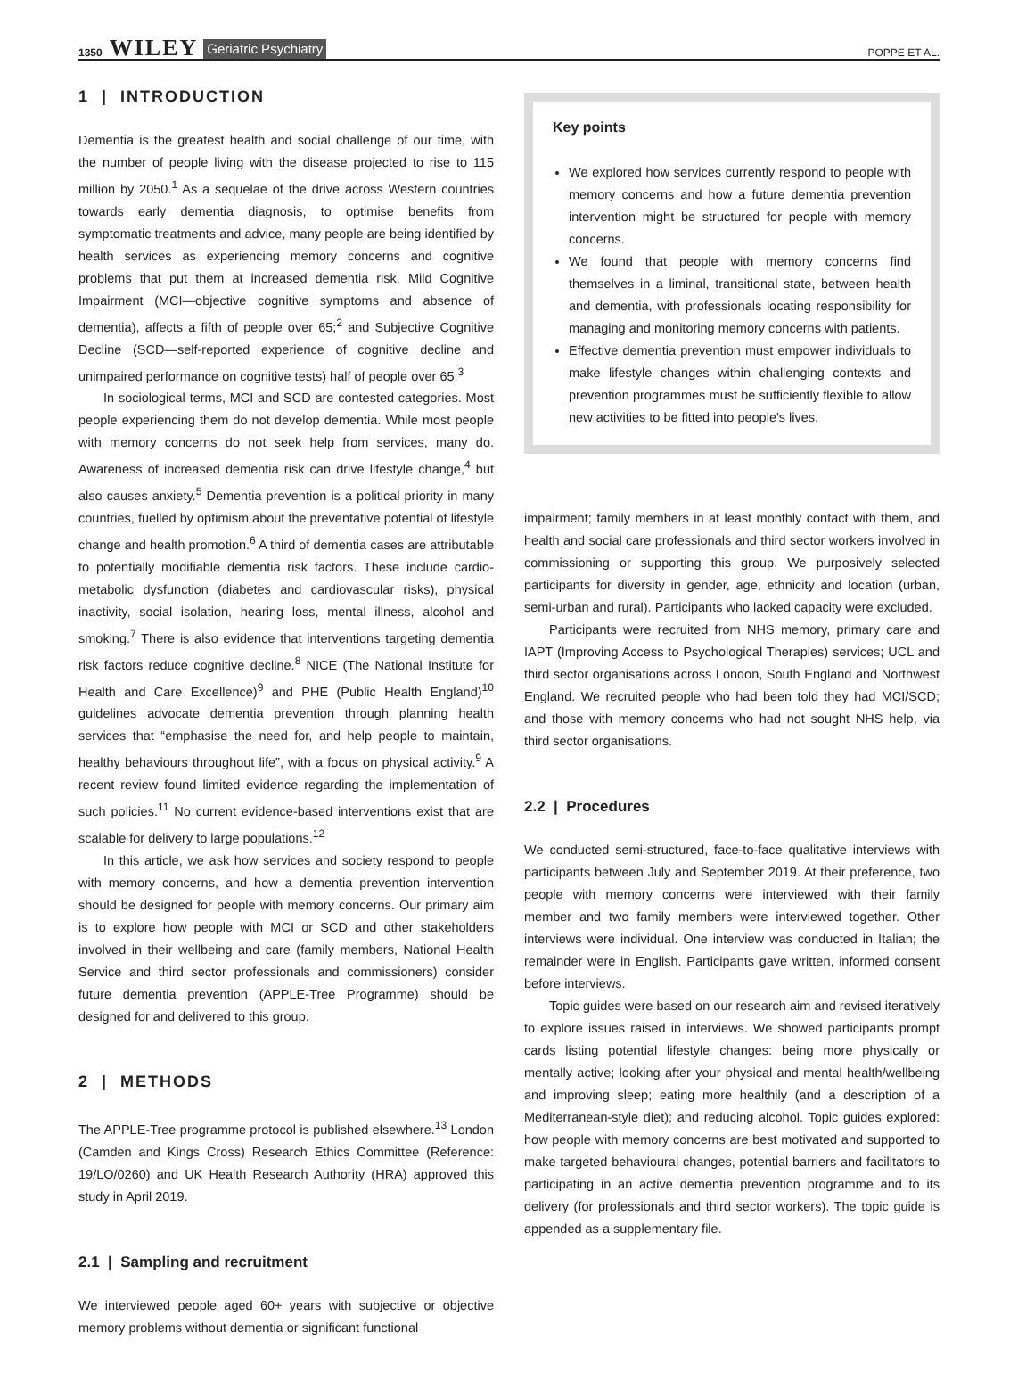1350 WILEY Geriatric Psychiatry POPPE ET AL.
1 | INTRODUCTION
Dementia is the greatest health and social challenge of our time, with the number of people living with the disease projected to rise to 115 million by 2050.<sup>1</sup> As a sequelae of the drive across Western countries towards early dementia diagnosis, to optimise benefits from symptomatic treatments and advice, many people are being identified by health services as experiencing memory concerns and cognitive problems that put them at increased dementia risk. Mild Cognitive Impairment (MCI—objective cognitive symptoms and absence of dementia), affects a fifth of people over 65;<sup>2</sup> and Subjective Cognitive Decline (SCD—self-reported experience of cognitive decline and unimpaired performance on cognitive tests) half of people over 65.<sup>3</sup>
In sociological terms, MCI and SCD are contested categories. Most people experiencing them do not develop dementia. While most people with memory concerns do not seek help from services, many do. Awareness of increased dementia risk can drive lifestyle change,<sup>4</sup> but also causes anxiety.<sup>5</sup> Dementia prevention is a political priority in many countries, fuelled by optimism about the preventative potential of lifestyle change and health promotion.<sup>6</sup> A third of dementia cases are attributable to potentially modifiable dementia risk factors. These include cardio-metabolic dysfunction (diabetes and cardiovascular risks), physical inactivity, social isolation, hearing loss, mental illness, alcohol and smoking.<sup>7</sup> There is also evidence that interventions targeting dementia risk factors reduce cognitive decline.<sup>8</sup> NICE (The National Institute for Health and Care Excellence)<sup>9</sup> and PHE (Public Health England)<sup>10</sup> guidelines advocate dementia prevention through planning health services that “emphasise the need for, and help people to maintain, healthy behaviours throughout life”, with a focus on physical activity.<sup>9</sup> A recent review found limited evidence regarding the implementation of such policies.<sup>11</sup> No current evidence-based interventions exist that are scalable for delivery to large populations.<sup>12</sup>
In this article, we ask how services and society respond to people with memory concerns, and how a dementia prevention intervention should be designed for people with memory concerns. Our primary aim is to explore how people with MCI or SCD and other stakeholders involved in their wellbeing and care (family members, National Health Service and third sector professionals and commissioners) consider future dementia prevention (APPLE-Tree Programme) should be designed for and delivered to this group.
2 | METHODS
The APPLE-Tree programme protocol is published elsewhere.<sup>13</sup> London (Camden and Kings Cross) Research Ethics Committee (Reference: 19/LO/0260) and UK Health Research Authority (HRA) approved this study in April 2019.
2.1 | Sampling and recruitment
We interviewed people aged 60+ years with subjective or objective memory problems without dementia or significant functional
Key points
We explored how services currently respond to people with memory concerns and how a future dementia prevention intervention might be structured for people with memory concerns.
We found that people with memory concerns find themselves in a liminal, transitional state, between health and dementia, with professionals locating responsibility for managing and monitoring memory concerns with patients.
Effective dementia prevention must empower individuals to make lifestyle changes within challenging contexts and prevention programmes must be sufficiently flexible to allow new activities to be fitted into people's lives.
impairment; family members in at least monthly contact with them, and health and social care professionals and third sector workers involved in commissioning or supporting this group. We purposively selected participants for diversity in gender, age, ethnicity and location (urban, semi-urban and rural). Participants who lacked capacity were excluded.
Participants were recruited from NHS memory, primary care and IAPT (Improving Access to Psychological Therapies) services; UCL and third sector organisations across London, South England and Northwest England. We recruited people who had been told they had MCI/SCD; and those with memory concerns who had not sought NHS help, via third sector organisations.
2.2 | Procedures
We conducted semi-structured, face-to-face qualitative interviews with participants between July and September 2019. At their preference, two people with memory concerns were interviewed with their family member and two family members were interviewed together. Other interviews were individual. One interview was conducted in Italian; the remainder were in English. Participants gave written, informed consent before interviews.
Topic guides were based on our research aim and revised iteratively to explore issues raised in interviews. We showed participants prompt cards listing potential lifestyle changes: being more physically or mentally active; looking after your physical and mental health/wellbeing and improving sleep; eating more healthily (and a description of a Mediterranean-style diet); and reducing alcohol. Topic guides explored: how people with memory concerns are best motivated and supported to make targeted behavioural changes, potential barriers and facilitators to participating in an active dementia prevention programme and to its delivery (for professionals and third sector workers). The topic guide is appended as a supplementary file.